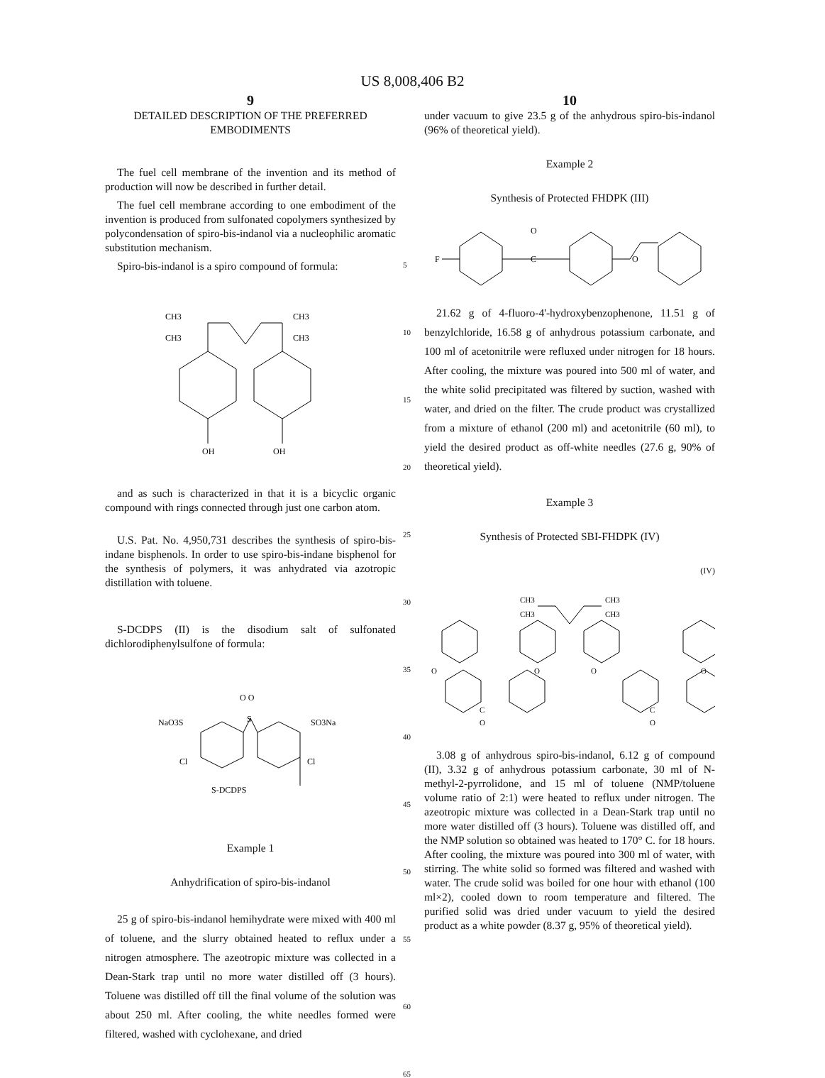US 8,008,406 B2
9
DETAILED DESCRIPTION OF THE PREFERRED EMBODIMENTS
The fuel cell membrane of the invention and its method of production will now be described in further detail.
The fuel cell membrane according to one embodiment of the invention is produced from sulfonated copolymers synthesized by polycondensation of spiro-bis-indanol via a nucleophilic aromatic substitution mechanism.
Spiro-bis-indanol is a spiro compound of formula:
CH3
CH3
CH3
CH3
OH
OH
and as such is characterized in that it is a bicyclic organic compound with rings connected through just one carbon atom.
U.S. Pat. No. 4,950,731 describes the synthesis of spiro-bis-indane bisphenols. In order to use spiro-bis-indane bisphenol for the synthesis of polymers, it was anhydrated via azotropic distillation with toluene.
S-DCDPS (II) is the disodium salt of sulfonated dichlorodiphenylsulfone of formula:
S
O O
NaO3S
SO3Na
Cl
Cl
S-DCDPS
Example 1
Anhydrification of spiro-bis-indanol
25 g of spiro-bis-indanol hemihydrate were mixed with 400 ml of toluene, and the slurry obtained heated to reflux under a nitrogen atmosphere. The azeotropic mixture was collected in a Dean-Stark trap until no more water distilled off (3 hours). Toluene was distilled off till the final volume of the solution was about 250 ml. After cooling, the white needles formed were filtered, washed with cyclohexane, and dried
5
10
15
20
25
30
35
40
45
50
55
60
65
10
under vacuum to give 23.5 g of the anhydrous spiro-bis-indanol (96% of theoretical yield).
Example 2
Synthesis of Protected FHDPK (III)
F
C
O
O
21.62 g of 4-fluoro-4'-hydroxybenzophenone, 11.51 g of benzylchloride, 16.58 g of anhydrous potassium carbonate, and 100 ml of acetonitrile were refluxed under nitrogen for 18 hours. After cooling, the mixture was poured into 500 ml of water, and the white solid precipitated was filtered by suction, washed with water, and dried on the filter. The crude product was crystallized from a mixture of ethanol (200 ml) and acetonitrile (60 ml), to yield the desired product as off-white needles (27.6 g, 90% of theoretical yield).
Example 3
Synthesis of Protected SBI-FHDPK (IV)
(IV)
CH3
CH3
CH3
CH3
O
O
O
O
C
O
C
O
3.08 g of anhydrous spiro-bis-indanol, 6.12 g of compound (II), 3.32 g of anhydrous potassium carbonate, 30 ml of N-methyl-2-pyrrolidone, and 15 ml of toluene (NMP/toluene volume ratio of 2:1) were heated to reflux under nitrogen. The azeotropic mixture was collected in a Dean-Stark trap until no more water distilled off (3 hours). Toluene was distilled off, and the NMP solution so obtained was heated to 170° C. for 18 hours. After cooling, the mixture was poured into 300 ml of water, with stirring. The white solid so formed was filtered and washed with water. The crude solid was boiled for one hour with ethanol (100 ml×2), cooled down to room temperature and filtered. The purified solid was dried under vacuum to yield the desired product as a white powder (8.37 g, 95% of theoretical yield).